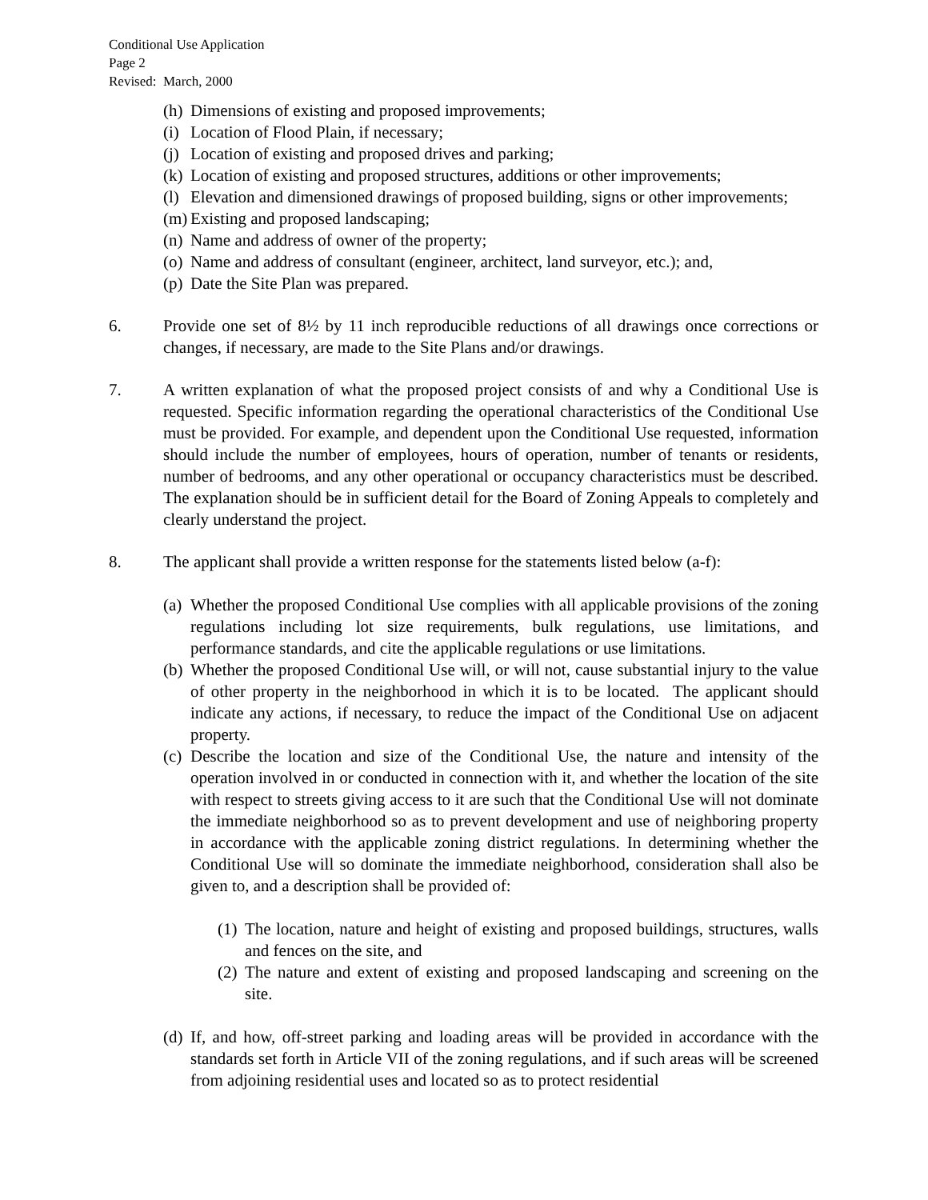Conditional Use Application
Page 2
Revised: March, 2000
(h) Dimensions of existing and proposed improvements;
(i) Location of Flood Plain, if necessary;
(j) Location of existing and proposed drives and parking;
(k) Location of existing and proposed structures, additions or other improvements;
(l) Elevation and dimensioned drawings of proposed building, signs or other improvements;
(m) Existing and proposed landscaping;
(n) Name and address of owner of the property;
(o) Name and address of consultant (engineer, architect, land surveyor, etc.); and,
(p) Date the Site Plan was prepared.
6. Provide one set of 8½ by 11 inch reproducible reductions of all drawings once corrections or changes, if necessary, are made to the Site Plans and/or drawings.
7. A written explanation of what the proposed project consists of and why a Conditional Use is requested. Specific information regarding the operational characteristics of the Conditional Use must be provided. For example, and dependent upon the Conditional Use requested, information should include the number of employees, hours of operation, number of tenants or residents, number of bedrooms, and any other operational or occupancy characteristics must be described. The explanation should be in sufficient detail for the Board of Zoning Appeals to completely and clearly understand the project.
8. The applicant shall provide a written response for the statements listed below (a-f):
(a) Whether the proposed Conditional Use complies with all applicable provisions of the zoning regulations including lot size requirements, bulk regulations, use limitations, and performance standards, and cite the applicable regulations or use limitations.
(b) Whether the proposed Conditional Use will, or will not, cause substantial injury to the value of other property in the neighborhood in which it is to be located. The applicant should indicate any actions, if necessary, to reduce the impact of the Conditional Use on adjacent property.
(c) Describe the location and size of the Conditional Use, the nature and intensity of the operation involved in or conducted in connection with it, and whether the location of the site with respect to streets giving access to it are such that the Conditional Use will not dominate the immediate neighborhood so as to prevent development and use of neighboring property in accordance with the applicable zoning district regulations. In determining whether the Conditional Use will so dominate the immediate neighborhood, consideration shall also be given to, and a description shall be provided of:
(1) The location, nature and height of existing and proposed buildings, structures, walls and fences on the site, and
(2) The nature and extent of existing and proposed landscaping and screening on the site.
(d) If, and how, off-street parking and loading areas will be provided in accordance with the standards set forth in Article VII of the zoning regulations, and if such areas will be screened from adjoining residential uses and located so as to protect residential